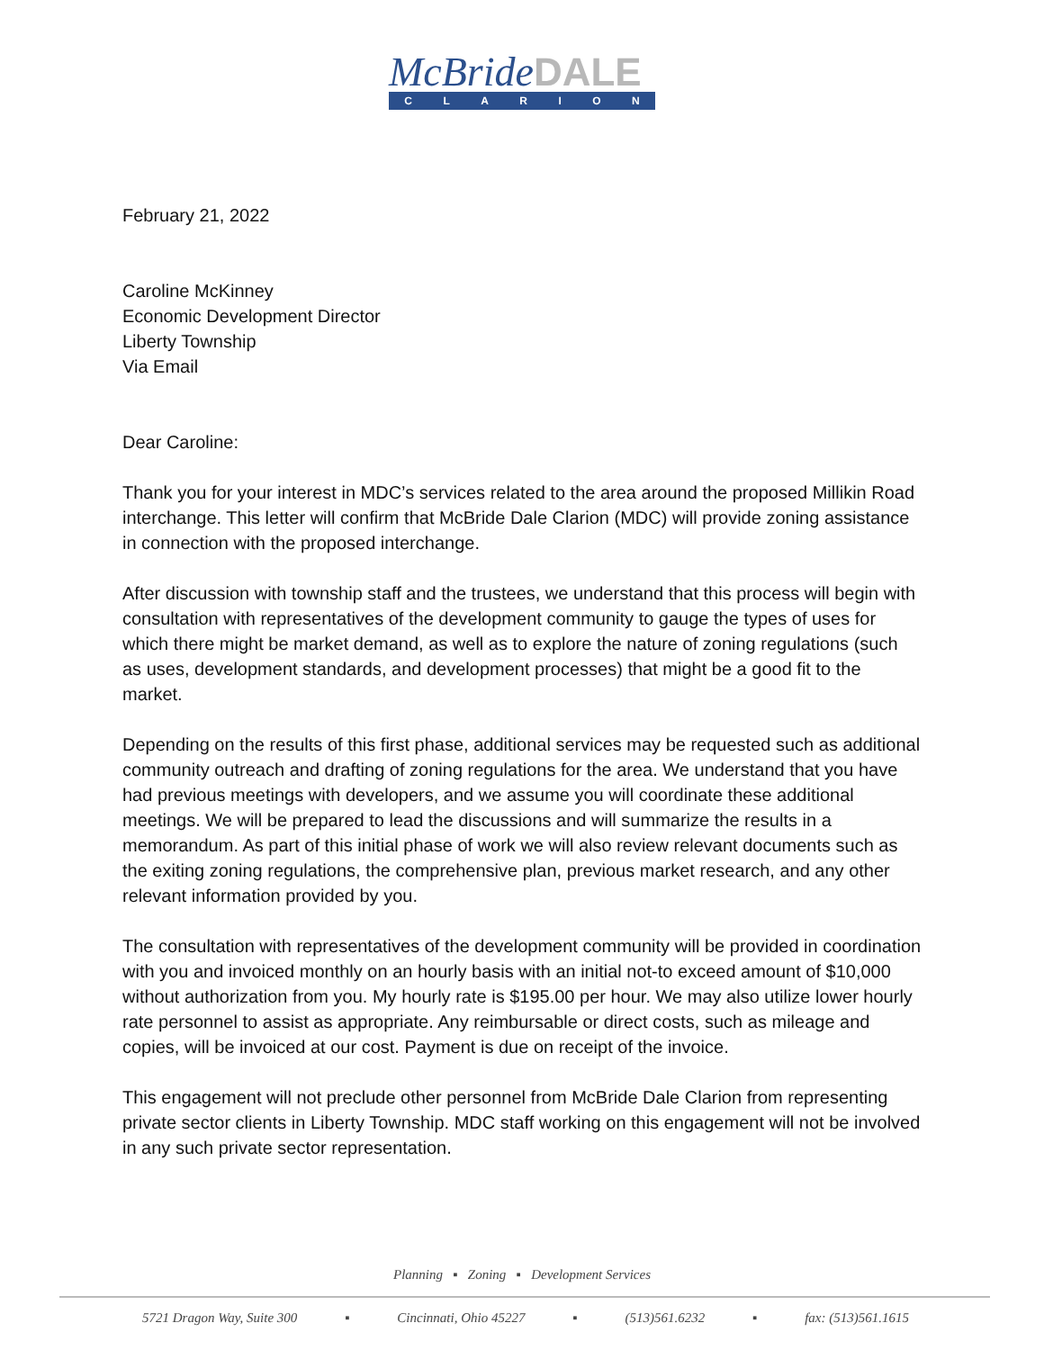McBrideDALE
CLARION
February 21, 2022
Caroline McKinney
Economic Development Director
Liberty Township
Via Email
Dear Caroline:
Thank you for your interest in MDC’s services related to the area around the proposed Millikin Road interchange. This letter will confirm that McBride Dale Clarion (MDC) will provide zoning assistance in connection with the proposed interchange.
After discussion with township staff and the trustees, we understand that this process will begin with consultation with representatives of the development community to gauge the types of uses for which there might be market demand, as well as to explore the nature of zoning regulations (such as uses, development standards, and development processes) that might be a good fit to the market.
Depending on the results of this first phase, additional services may be requested such as additional community outreach and drafting of zoning regulations for the area. We understand that you have had previous meetings with developers, and we assume you will coordinate these additional meetings. We will be prepared to lead the discussions and will summarize the results in a memorandum. As part of this initial phase of work we will also review relevant documents such as the exiting zoning regulations, the comprehensive plan, previous market research, and any other relevant information provided by you.
The consultation with representatives of the development community will be provided in coordination with you and invoiced monthly on an hourly basis with an initial not-to exceed amount of $10,000 without authorization from you. My hourly rate is $195.00 per hour. We may also utilize lower hourly rate personnel to assist as appropriate. Any reimbursable or direct costs, such as mileage and copies, will be invoiced at our cost. Payment is due on receipt of the invoice.
This engagement will not preclude other personnel from McBride Dale Clarion from representing private sector clients in Liberty Township. MDC staff working on this engagement will not be involved in any such private sector representation.
Planning ▪ Zoning ▪ Development Services
5721 Dragon Way, Suite 300 ▪ Cincinnati, Ohio 45227 ▪ (513)561.6232 ▪ fax: (513)561.1615